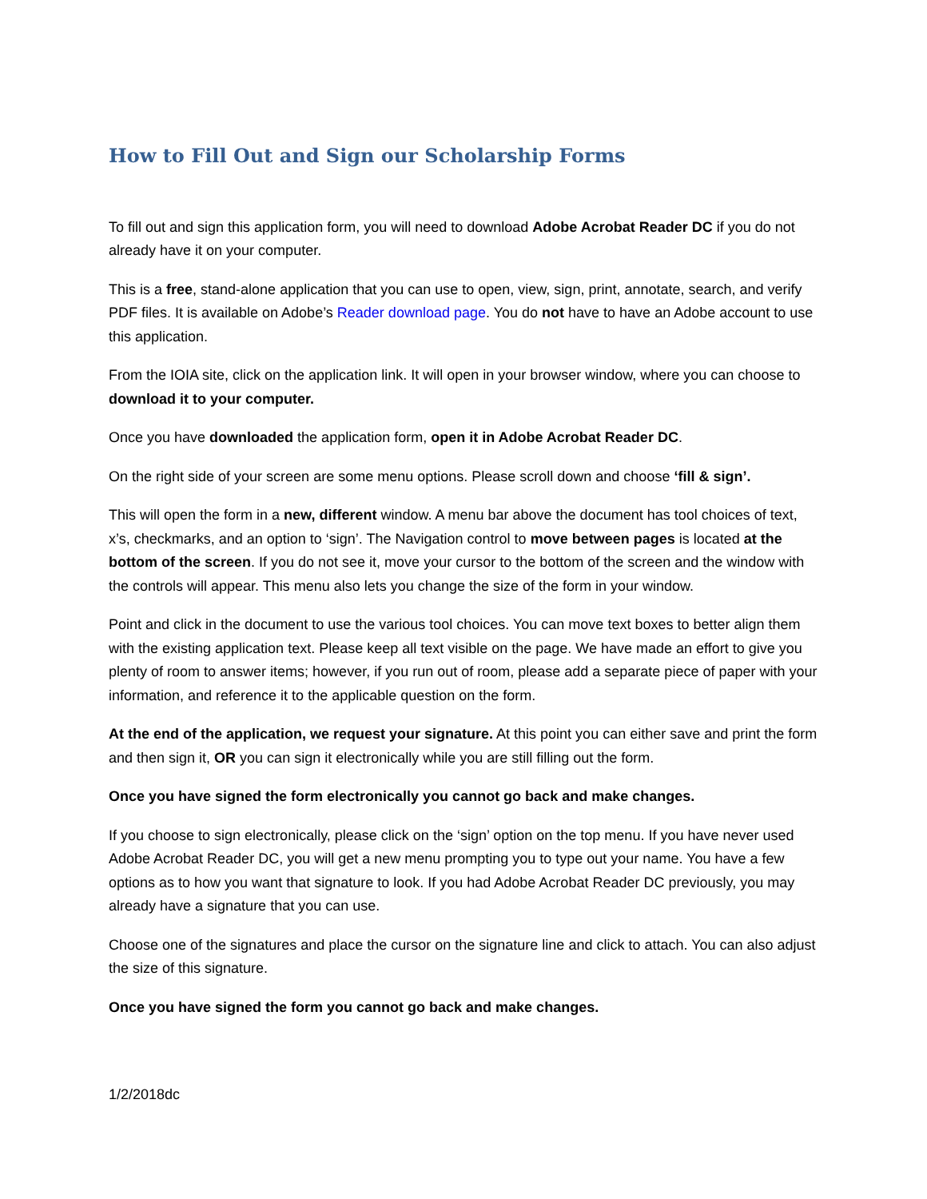How to Fill Out and Sign our Scholarship Forms
To fill out and sign this application form, you will need to download Adobe Acrobat Reader DC if you do not already have it on your computer.
This is a free, stand-alone application that you can use to open, view, sign, print, annotate, search, and verify PDF files. It is available on Adobe’s Reader download page. You do not have to have an Adobe account to use this application.
From the IOIA site, click on the application link. It will open in your browser window, where you can choose to download it to your computer.
Once you have downloaded the application form, open it in Adobe Acrobat Reader DC.
On the right side of your screen are some menu options. Please scroll down and choose ‘fill & sign’.
This will open the form in a new, different window. A menu bar above the document has tool choices of text, x’s, checkmarks, and an option to ‘sign’. The Navigation control to move between pages is located at the bottom of the screen. If you do not see it, move your cursor to the bottom of the screen and the window with the controls will appear. This menu also lets you change the size of the form in your window.
Point and click in the document to use the various tool choices. You can move text boxes to better align them with the existing application text. Please keep all text visible on the page. We have made an effort to give you plenty of room to answer items; however, if you run out of room, please add a separate piece of paper with your information, and reference it to the applicable question on the form.
At the end of the application, we request your signature. At this point you can either save and print the form and then sign it, OR you can sign it electronically while you are still filling out the form.
Once you have signed the form electronically you cannot go back and make changes.
If you choose to sign electronically, please click on the ‘sign’ option on the top menu. If you have never used Adobe Acrobat Reader DC, you will get a new menu prompting you to type out your name. You have a few options as to how you want that signature to look. If you had Adobe Acrobat Reader DC previously, you may already have a signature that you can use.
Choose one of the signatures and place the cursor on the signature line and click to attach. You can also adjust the size of this signature.
Once you have signed the form you cannot go back and make changes.
1/2/2018dc